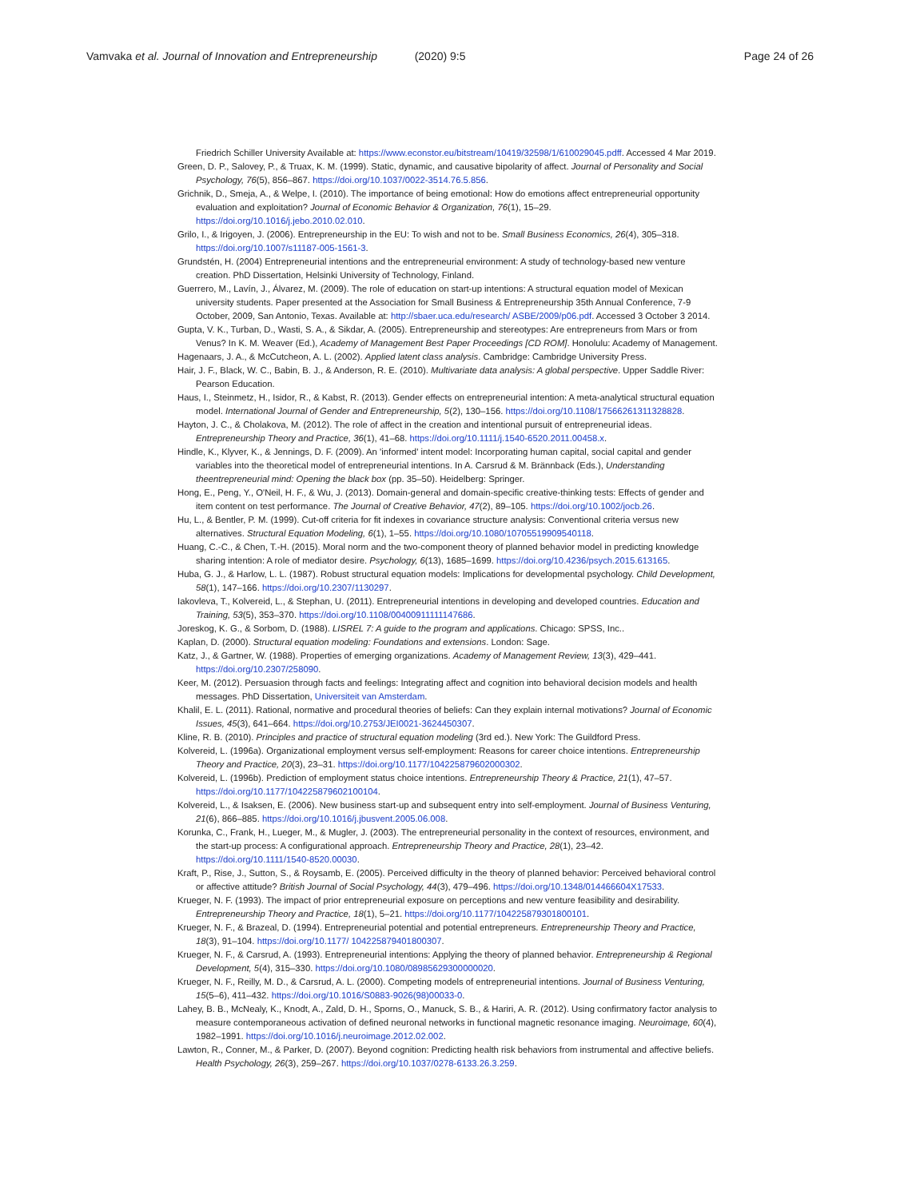Vamvaka et al. Journal of Innovation and Entrepreneurship (2020) 9:5 Page 24 of 26
Friedrich Schiller University Available at: https://www.econstor.eu/bitstream/10419/32598/1/610029045.pdff. Accessed 4 Mar 2019.
Green, D. P., Salovey, P., & Truax, K. M. (1999). Static, dynamic, and causative bipolarity of affect. Journal of Personality and Social Psychology, 76(5), 856–867. https://doi.org/10.1037/0022-3514.76.5.856.
Grichnik, D., Smeja, A., & Welpe, I. (2010). The importance of being emotional: How do emotions affect entrepreneurial opportunity evaluation and exploitation? Journal of Economic Behavior & Organization, 76(1), 15–29. https://doi.org/10.1016/j.jebo.2010.02.010.
Grilo, I., & Irigoyen, J. (2006). Entrepreneurship in the EU: To wish and not to be. Small Business Economics, 26(4), 305–318. https://doi.org/10.1007/s11187-005-1561-3.
Grundstén, H. (2004) Entrepreneurial intentions and the entrepreneurial environment: A study of technology-based new venture creation. PhD Dissertation, Helsinki University of Technology, Finland.
Guerrero, M., Lavín, J., Álvarez, M. (2009). The role of education on start-up intentions: A structural equation model of Mexican university students. Paper presented at the Association for Small Business & Entrepreneurship 35th Annual Conference, 7-9 October, 2009, San Antonio, Texas. Available at: http://sbaer.uca.edu/research/ ASBE/2009/p06.pdf. Accessed 3 October 3 2014.
Gupta, V. K., Turban, D., Wasti, S. A., & Sikdar, A. (2005). Entrepreneurship and stereotypes: Are entrepreneurs from Mars or from Venus? In K. M. Weaver (Ed.), Academy of Management Best Paper Proceedings [CD ROM]. Honolulu: Academy of Management.
Hagenaars, J. A., & McCutcheon, A. L. (2002). Applied latent class analysis. Cambridge: Cambridge University Press.
Hair, J. F., Black, W. C., Babin, B. J., & Anderson, R. E. (2010). Multivariate data analysis: A global perspective. Upper Saddle River: Pearson Education.
Haus, I., Steinmetz, H., Isidor, R., & Kabst, R. (2013). Gender effects on entrepreneurial intention: A meta-analytical structural equation model. International Journal of Gender and Entrepreneurship, 5(2), 130–156. https://doi.org/10.1108/17566261311328828.
Hayton, J. C., & Cholakova, M. (2012). The role of affect in the creation and intentional pursuit of entrepreneurial ideas. Entrepreneurship Theory and Practice, 36(1), 41–68. https://doi.org/10.1111/j.1540-6520.2011.00458.x.
Hindle, K., Klyver, K., & Jennings, D. F. (2009). An 'informed' intent model: Incorporating human capital, social capital and gender variables into the theoretical model of entrepreneurial intentions. In A. Carsrud & M. Brännback (Eds.), Understanding theentrepreneurial mind: Opening the black box (pp. 35–50). Heidelberg: Springer.
Hong, E., Peng, Y., O'Neil, H. F., & Wu, J. (2013). Domain-general and domain-specific creative-thinking tests: Effects of gender and item content on test performance. The Journal of Creative Behavior, 47(2), 89–105. https://doi.org/10.1002/jocb.26.
Hu, L., & Bentler, P. M. (1999). Cut-off criteria for fit indexes in covariance structure analysis: Conventional criteria versus new alternatives. Structural Equation Modeling, 6(1), 1–55. https://doi.org/10.1080/10705519909540118.
Huang, C.-C., & Chen, T.-H. (2015). Moral norm and the two-component theory of planned behavior model in predicting knowledge sharing intention: A role of mediator desire. Psychology, 6(13), 1685–1699. https://doi.org/10.4236/psych.2015.613165.
Huba, G. J., & Harlow, L. L. (1987). Robust structural equation models: Implications for developmental psychology. Child Development, 58(1), 147–166. https://doi.org/10.2307/1130297.
Iakovleva, T., Kolvereid, L., & Stephan, U. (2011). Entrepreneurial intentions in developing and developed countries. Education and Training, 53(5), 353–370. https://doi.org/10.1108/00400911111147686.
Joreskog, K. G., & Sorbom, D. (1988). LISREL 7: A guide to the program and applications. Chicago: SPSS, Inc..
Kaplan, D. (2000). Structural equation modeling: Foundations and extensions. London: Sage.
Katz, J., & Gartner, W. (1988). Properties of emerging organizations. Academy of Management Review, 13(3), 429–441. https://doi.org/10.2307/258090.
Keer, M. (2012). Persuasion through facts and feelings: Integrating affect and cognition into behavioral decision models and health messages. PhD Dissertation, Universiteit van Amsterdam.
Khalil, E. L. (2011). Rational, normative and procedural theories of beliefs: Can they explain internal motivations? Journal of Economic Issues, 45(3), 641–664. https://doi.org/10.2753/JEI0021-3624450307.
Kline, R. B. (2010). Principles and practice of structural equation modeling (3rd ed.). New York: The Guildford Press.
Kolvereid, L. (1996a). Organizational employment versus self-employment: Reasons for career choice intentions. Entrepreneurship Theory and Practice, 20(3), 23–31. https://doi.org/10.1177/104225879602000302.
Kolvereid, L. (1996b). Prediction of employment status choice intentions. Entrepreneurship Theory & Practice, 21(1), 47–57. https://doi.org/10.1177/104225879602100104.
Kolvereid, L., & Isaksen, E. (2006). New business start-up and subsequent entry into self-employment. Journal of Business Venturing, 21(6), 866–885. https://doi.org/10.1016/j.jbusvent.2005.06.008.
Korunka, C., Frank, H., Lueger, M., & Mugler, J. (2003). The entrepreneurial personality in the context of resources, environment, and the start-up process: A configurational approach. Entrepreneurship Theory and Practice, 28(1), 23–42. https://doi.org/10.1111/1540-8520.00030.
Kraft, P., Rise, J., Sutton, S., & Roysamb, E. (2005). Perceived difficulty in the theory of planned behavior: Perceived behavioral control or affective attitude? British Journal of Social Psychology, 44(3), 479–496. https://doi.org/10.1348/014466604X17533.
Krueger, N. F. (1993). The impact of prior entrepreneurial exposure on perceptions and new venture feasibility and desirability. Entrepreneurship Theory and Practice, 18(1), 5–21. https://doi.org/10.1177/104225879301800101.
Krueger, N. F., & Brazeal, D. (1994). Entrepreneurial potential and potential entrepreneurs. Entrepreneurship Theory and Practice, 18(3), 91–104. https://doi.org/10.1177/ 104225879401800307.
Krueger, N. F., & Carsrud, A. (1993). Entrepreneurial intentions: Applying the theory of planned behavior. Entrepreneurship & Regional Development, 5(4), 315–330. https://doi.org/10.1080/08985629300000020.
Krueger, N. F., Reilly, M. D., & Carsrud, A. L. (2000). Competing models of entrepreneurial intentions. Journal of Business Venturing, 15(5–6), 411–432. https://doi.org/10.1016/S0883-9026(98)00033-0.
Lahey, B. B., McNealy, K., Knodt, A., Zald, D. H., Sporns, O., Manuck, S. B., & Hariri, A. R. (2012). Using confirmatory factor analysis to measure contemporaneous activation of defined neuronal networks in functional magnetic resonance imaging. Neuroimage, 60(4), 1982–1991. https://doi.org/10.1016/j.neuroimage.2012.02.002.
Lawton, R., Conner, M., & Parker, D. (2007). Beyond cognition: Predicting health risk behaviors from instrumental and affective beliefs. Health Psychology, 26(3), 259–267. https://doi.org/10.1037/0278-6133.26.3.259.